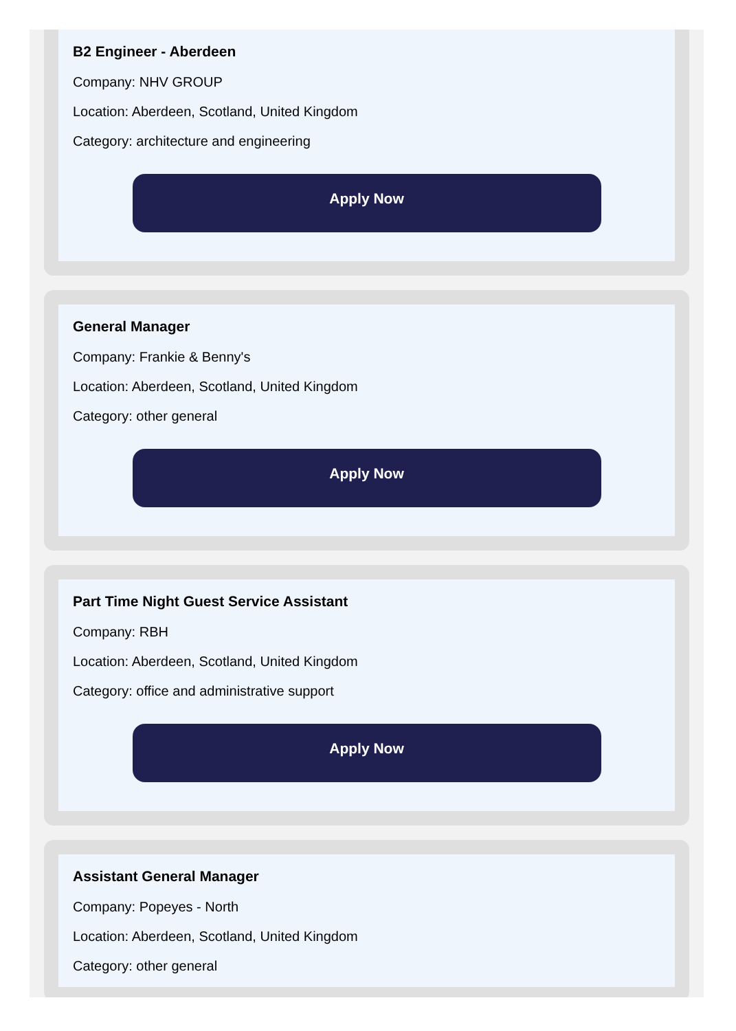B2 Engineer - Aberdeen
Company: NHV GROUP
Location: Aberdeen, Scotland, United Kingdom
Category: architecture and engineering
Apply Now
General Manager
Company: Frankie & Benny's
Location: Aberdeen, Scotland, United Kingdom
Category: other general
Apply Now
Part Time Night Guest Service Assistant
Company: RBH
Location: Aberdeen, Scotland, United Kingdom
Category: office and administrative support
Apply Now
Assistant General Manager
Company: Popeyes - North
Location: Aberdeen, Scotland, United Kingdom
Category: other general